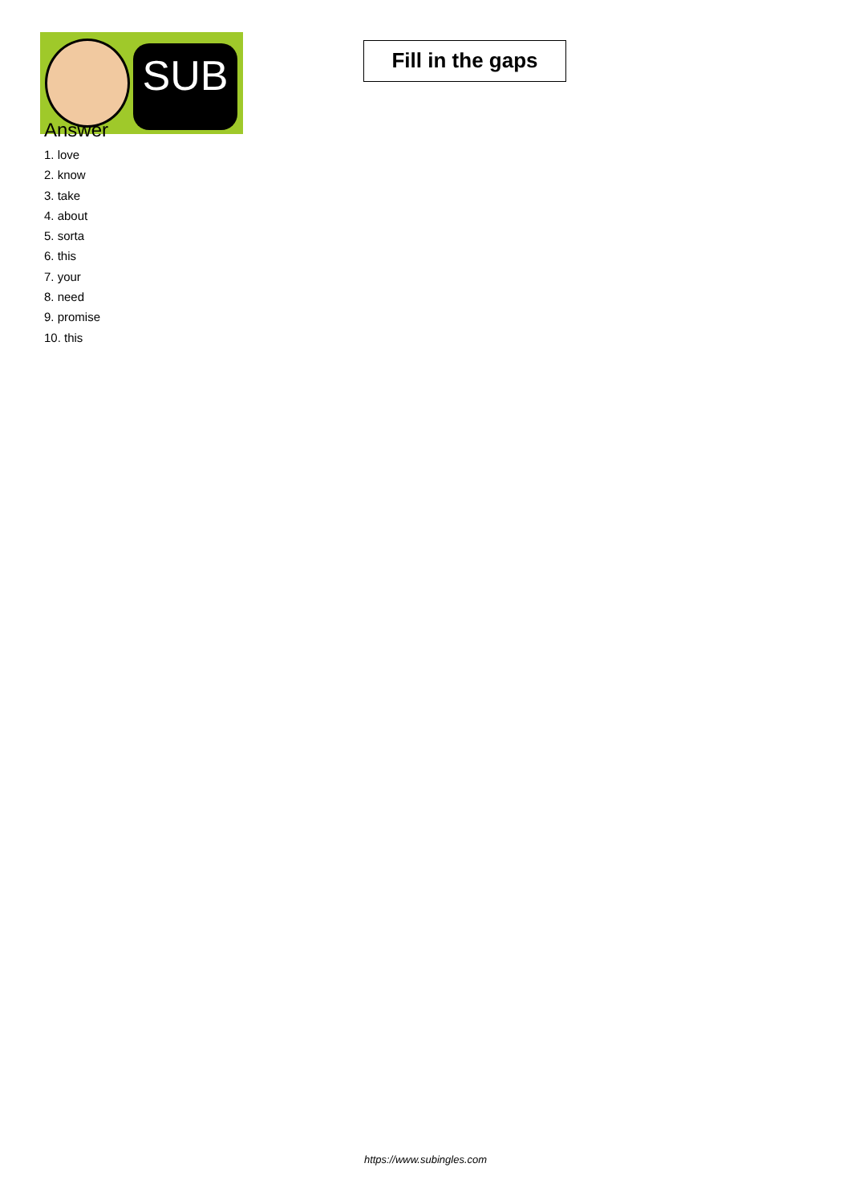SUB
Fill in the gaps
Answer
1. love
2. know
3. take
4. about
5. sorta
6. this
7. your
8. need
9. promise
10. this
https://www.subingles.com